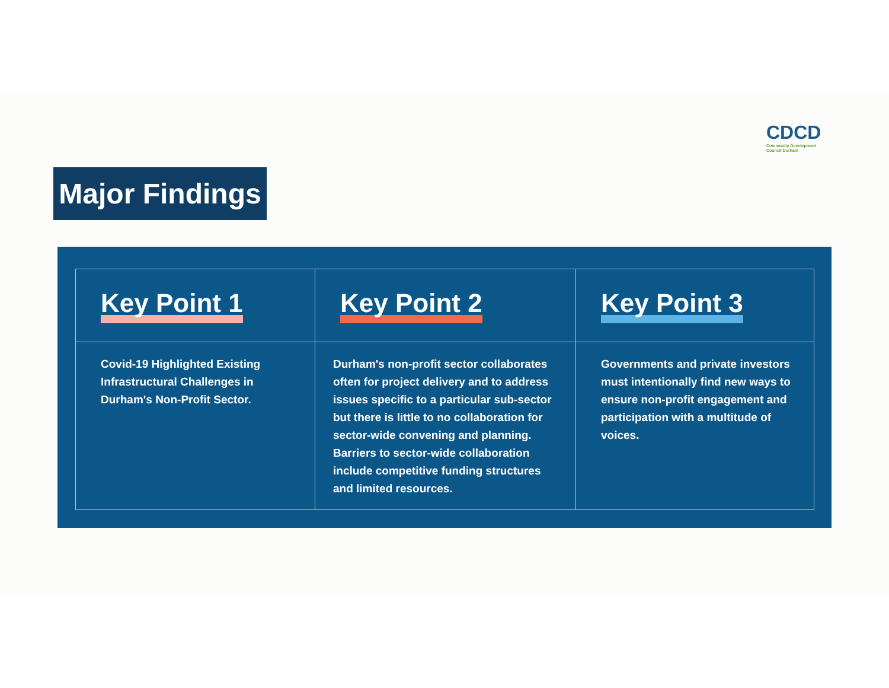CDCD
Community Development
Council Durham
Major Findings
| Key Point 1 | Key Point 2 | Key Point 3 |
| --- | --- | --- |
| Covid-19 Highlighted Existing Infrastructural Challenges in Durham's Non-Profit Sector. | Durham's non-profit sector collaborates often for project delivery and to address issues specific to a particular sub-sector but there is little to no collaboration for sector-wide convening and planning. Barriers to sector-wide collaboration include competitive funding structures and limited resources. | Governments and private investors must intentionally find new ways to ensure non-profit engagement and participation with a multitude of voices. |